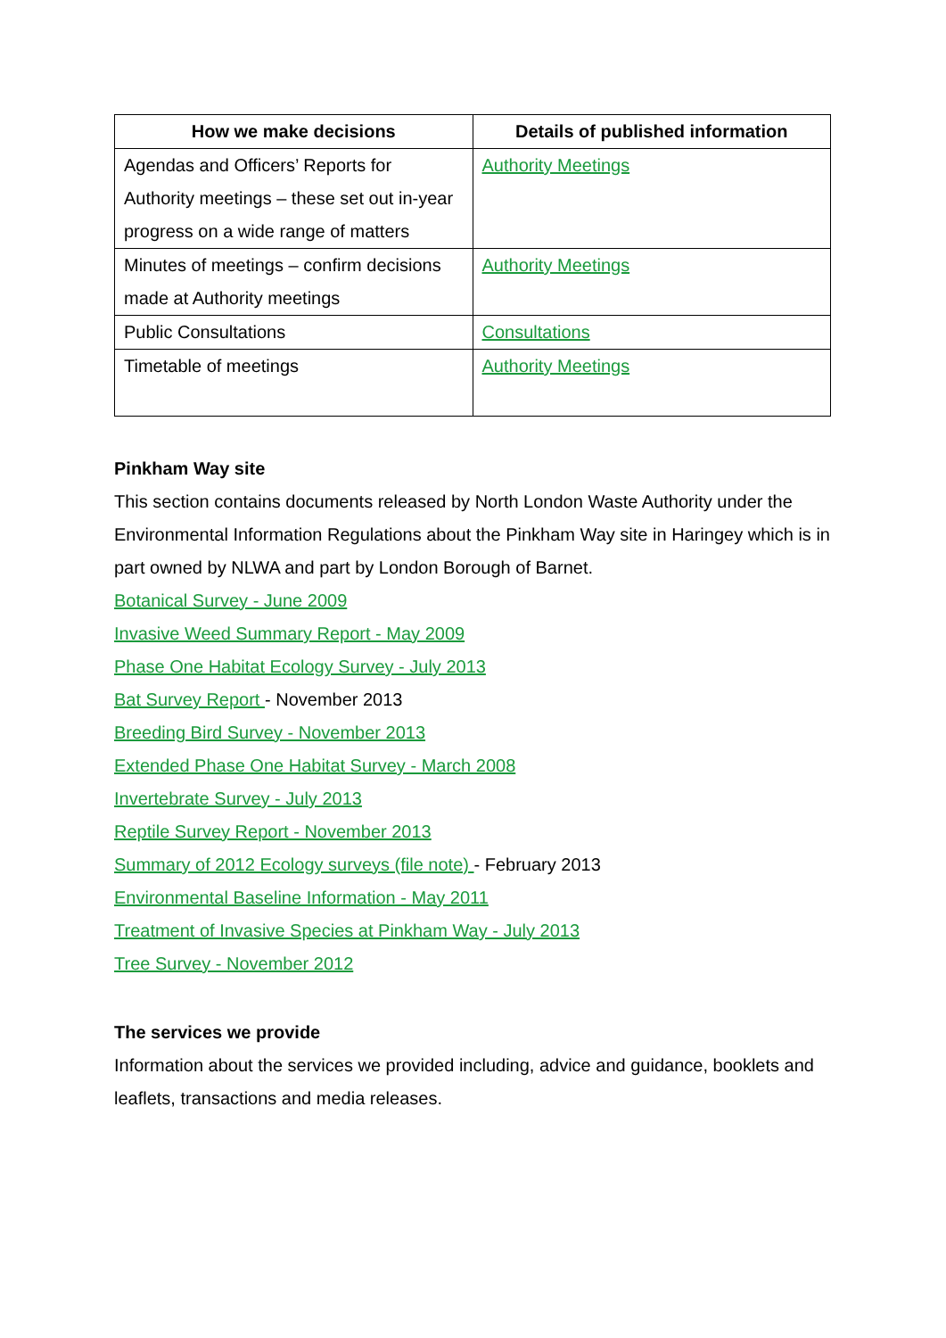| How we make decisions | Details of published information |
| --- | --- |
| Agendas and Officers’ Reports for Authority meetings – these set out in-year progress on a wide range of matters | Authority Meetings |
| Minutes of meetings – confirm decisions made at Authority meetings | Authority Meetings |
| Public Consultations | Consultations |
| Timetable of meetings | Authority Meetings |
Pinkham Way site
This section contains documents released by North London Waste Authority under the Environmental Information Regulations about the Pinkham Way site in Haringey which is in part owned by NLWA and part by London Borough of Barnet.
Botanical Survey - June 2009
Invasive Weed Summary Report - May 2009
Phase One Habitat Ecology Survey - July 2013
Bat Survey Report - November 2013
Breeding Bird Survey - November 2013
Extended Phase One Habitat Survey - March 2008
Invertebrate Survey - July 2013
Reptile Survey Report - November 2013
Summary of 2012 Ecology surveys (file note) - February 2013
Environmental Baseline Information - May 2011
Treatment of Invasive Species at Pinkham Way - July 2013
Tree Survey - November 2012
The services we provide
Information about the services we provided including, advice and guidance, booklets and leaflets, transactions and media releases.